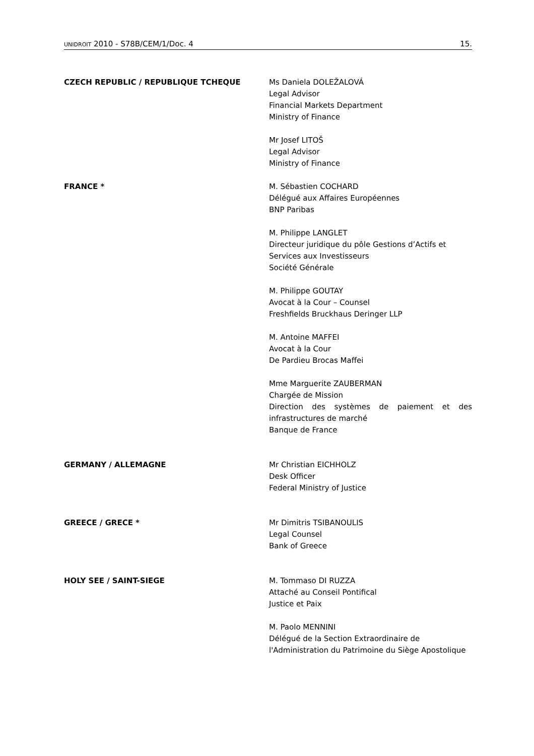UNIDROIT 2010 - S78B/CEM/1/Doc. 4 15.
| CZECH REPUBLIC / REPUBLIQUE TCHEQUE | Ms Daniela DOLEŽALOVÁ Legal Advisor Financial Markets Department Ministry of Finance Mr Josef LITOŠ Legal Advisor Ministry of Finance |
| FRANCE * | M. Sébastien COCHARD Délégué aux Affaires Européennes BNP Paribas M. Philippe LANGLET Directeur juridique du pôle Gestions d’Actifs et Services aux Investisseurs Société Générale M. Philippe GOUTAY Avocat à la Cour – Counsel Freshfields Bruckhaus Deringer LLP M. Antoine MAFFEI Avocat à la Cour De Pardieu Brocas Maffei Mme Marguerite ZAUBERMAN Chargée de Mission Direction des systèmes de paiement et des infrastructures de marché Banque de France |
| GERMANY / ALLEMAGNE | Mr Christian EICHHOLZ Desk Officer Federal Ministry of Justice |
| GREECE / GRECE * | Mr Dimitris TSIBANOULIS Legal Counsel Bank of Greece |
| HOLY SEE / SAINT-SIEGE | M. Tommaso DI RUZZA Attaché au Conseil Pontifical Justice et Paix M. Paolo MENNINI Délégué de la Section Extraordinaire de l'Administration du Patrimoine du Siège Apostolique |